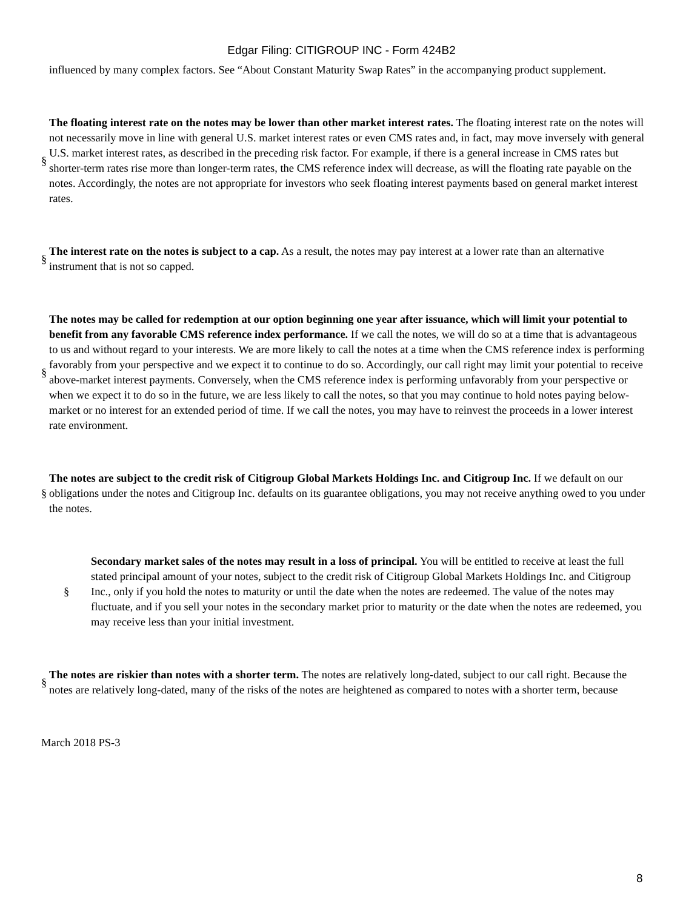Edgar Filing: CITIGROUP INC - Form 424B2
influenced by many complex factors. See “About Constant Maturity Swap Rates” in the accompanying product supplement.
§
The floating interest rate on the notes may be lower than other market interest rates. The floating interest rate on the notes will not necessarily move in line with general U.S. market interest rates or even CMS rates and, in fact, may move inversely with general U.S. market interest rates, as described in the preceding risk factor. For example, if there is a general increase in CMS rates but shorter-term rates rise more than longer-term rates, the CMS reference index will decrease, as will the floating rate payable on the notes. Accordingly, the notes are not appropriate for investors who seek floating interest payments based on general market interest rates.
§
The interest rate on the notes is subject to a cap. As a result, the notes may pay interest at a lower rate than an alternative instrument that is not so capped.
§
The notes may be called for redemption at our option beginning one year after issuance, which will limit your potential to benefit from any favorable CMS reference index performance. If we call the notes, we will do so at a time that is advantageous to us and without regard to your interests. We are more likely to call the notes at a time when the CMS reference index is performing favorably from your perspective and we expect it to continue to do so. Accordingly, our call right may limit your potential to receive above-market interest payments. Conversely, when the CMS reference index is performing unfavorably from your perspective or when we expect it to do so in the future, we are less likely to call the notes, so that you may continue to hold notes paying below-market or no interest for an extended period of time. If we call the notes, you may have to reinvest the proceeds in a lower interest rate environment.
§
The notes are subject to the credit risk of Citigroup Global Markets Holdings Inc. and Citigroup Inc. If we default on our obligations under the notes and Citigroup Inc. defaults on its guarantee obligations, you may not receive anything owed to you under the notes.
§
Secondary market sales of the notes may result in a loss of principal. You will be entitled to receive at least the full stated principal amount of your notes, subject to the credit risk of Citigroup Global Markets Holdings Inc. and Citigroup Inc., only if you hold the notes to maturity or until the date when the notes are redeemed. The value of the notes may fluctuate, and if you sell your notes in the secondary market prior to maturity or the date when the notes are redeemed, you may receive less than your initial investment.
§
The notes are riskier than notes with a shorter term. The notes are relatively long-dated, subject to our call right. Because the notes are relatively long-dated, many of the risks of the notes are heightened as compared to notes with a shorter term, because
March 2018 PS-3
8